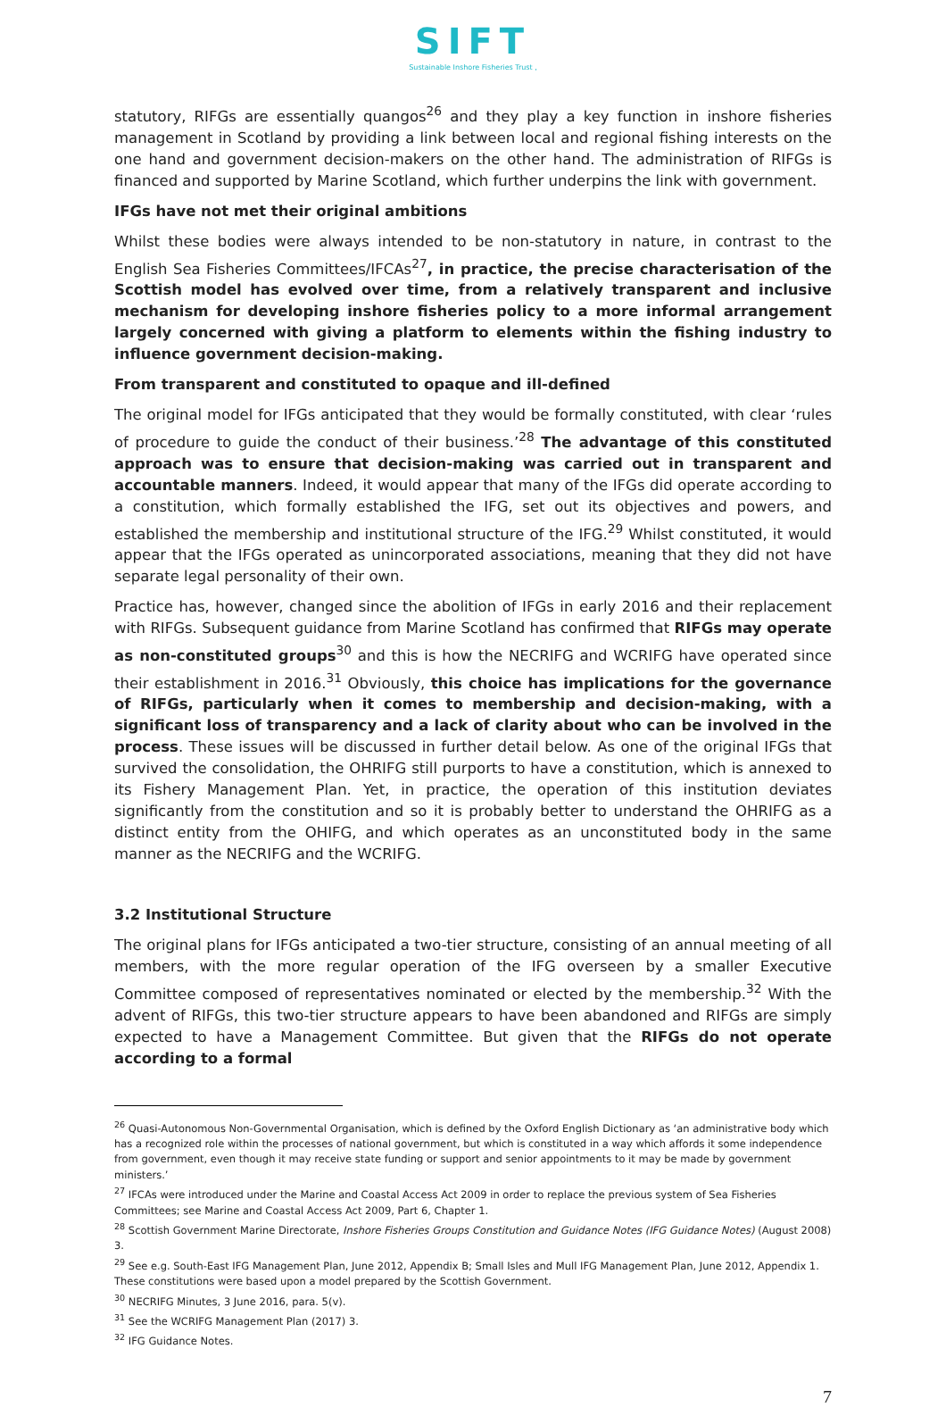SIFT
Sustainable Inshore Fisheries Trust ,
statutory, RIFGs are essentially quangos<sup>26</sup> and they play a key function in inshore fisheries management in Scotland by providing a link between local and regional fishing interests on the one hand and government decision-makers on the other hand. The administration of RIFGs is financed and supported by Marine Scotland, which further underpins the link with government.
IFGs have not met their original ambitions
Whilst these bodies were always intended to be non-statutory in nature, in contrast to the English Sea Fisheries Committees/IFCAs<sup>27</sup>, in practice, the precise characterisation of the Scottish model has evolved over time, from a relatively transparent and inclusive mechanism for developing inshore fisheries policy to a more informal arrangement largely concerned with giving a platform to elements within the fishing industry to influence government decision-making.
From transparent and constituted to opaque and ill-defined
The original model for IFGs anticipated that they would be formally constituted, with clear ‘rules of procedure to guide the conduct of their business.’<sup>28</sup> The advantage of this constituted approach was to ensure that decision-making was carried out in transparent and accountable manners. Indeed, it would appear that many of the IFGs did operate according to a constitution, which formally established the IFG, set out its objectives and powers, and established the membership and institutional structure of the IFG.<sup>29</sup> Whilst constituted, it would appear that the IFGs operated as unincorporated associations, meaning that they did not have separate legal personality of their own.
Practice has, however, changed since the abolition of IFGs in early 2016 and their replacement with RIFGs. Subsequent guidance from Marine Scotland has confirmed that RIFGs may operate as non-constituted groups<sup>30</sup> and this is how the NECRIFG and WCRIFG have operated since their establishment in 2016.<sup>31</sup> Obviously, this choice has implications for the governance of RIFGs, particularly when it comes to membership and decision-making, with a significant loss of transparency and a lack of clarity about who can be involved in the process. These issues will be discussed in further detail below. As one of the original IFGs that survived the consolidation, the OHRIFG still purports to have a constitution, which is annexed to its Fishery Management Plan. Yet, in practice, the operation of this institution deviates significantly from the constitution and so it is probably better to understand the OHRIFG as a distinct entity from the OHIFG, and which operates as an unconstituted body in the same manner as the NECRIFG and the WCRIFG.
3.2 Institutional Structure
The original plans for IFGs anticipated a two-tier structure, consisting of an annual meeting of all members, with the more regular operation of the IFG overseen by a smaller Executive Committee composed of representatives nominated or elected by the membership.<sup>32</sup> With the advent of RIFGs, this two-tier structure appears to have been abandoned and RIFGs are simply expected to have a Management Committee. But given that the RIFGs do not operate according to a formal
<sup>26</sup> Quasi-Autonomous Non-Governmental Organisation, which is defined by the Oxford English Dictionary as ‘an administrative body which has a recognized role within the processes of national government, but which is constituted in a way which affords it some independence from government, even though it may receive state funding or support and senior appointments to it may be made by government ministers.’
<sup>27</sup> IFCAs were introduced under the Marine and Coastal Access Act 2009 in order to replace the previous system of Sea Fisheries Committees; see Marine and Coastal Access Act 2009, Part 6, Chapter 1.
<sup>28</sup> Scottish Government Marine Directorate, Inshore Fisheries Groups Constitution and Guidance Notes (IFG Guidance Notes) (August 2008) 3.
<sup>29</sup> See e.g. South-East IFG Management Plan, June 2012, Appendix B; Small Isles and Mull IFG Management Plan, June 2012, Appendix 1. These constitutions were based upon a model prepared by the Scottish Government.
<sup>30</sup> NECRIFG Minutes, 3 June 2016, para. 5(v).
<sup>31</sup> See the WCRIFG Management Plan (2017) 3.
<sup>32</sup> IFG Guidance Notes.
7